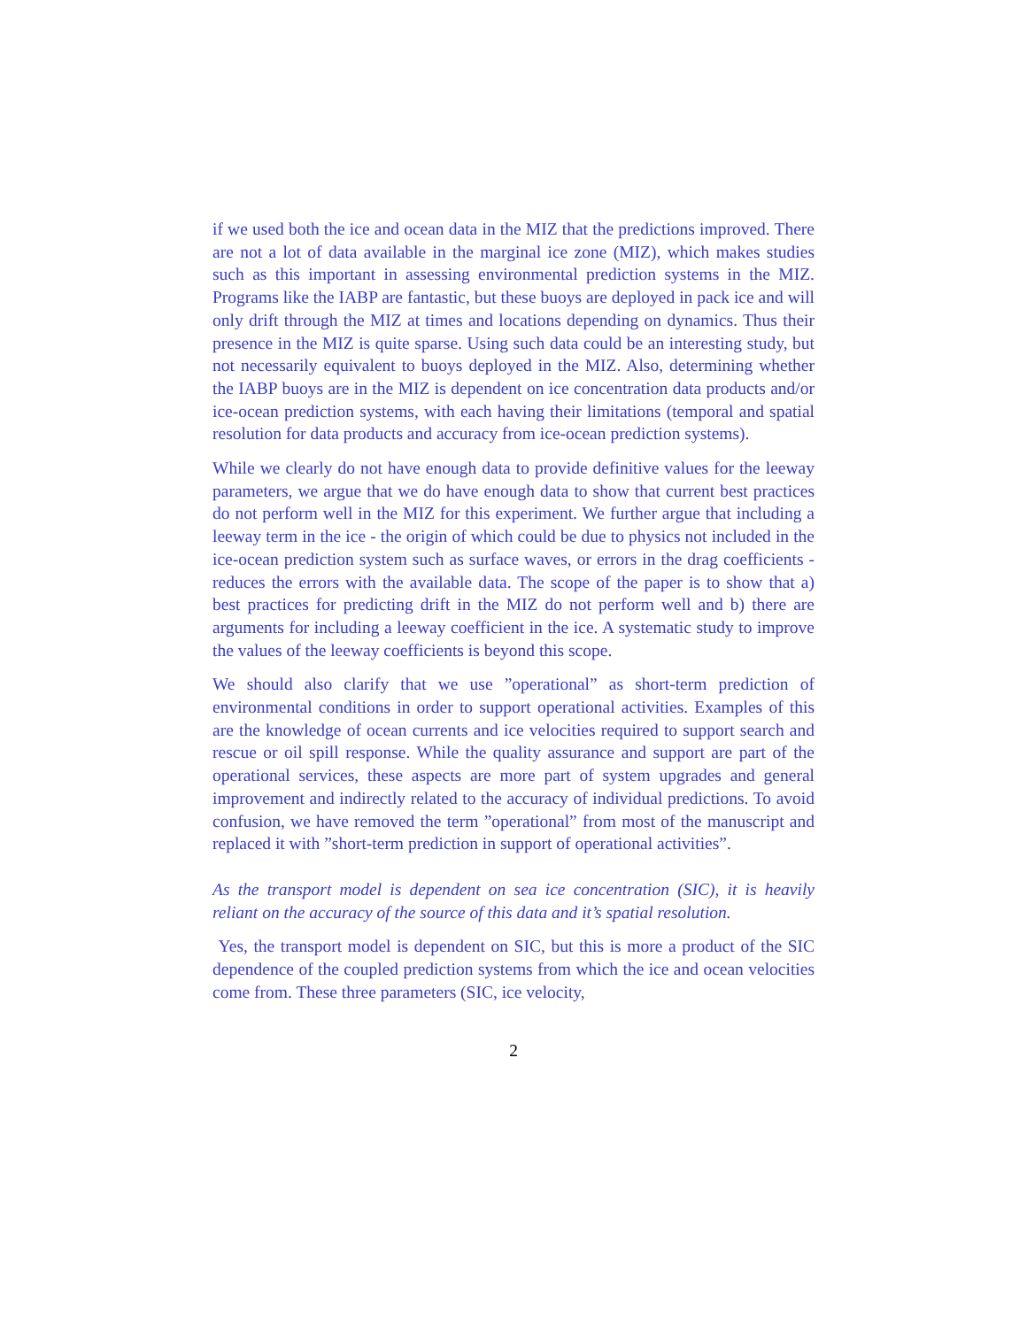if we used both the ice and ocean data in the MIZ that the predictions improved. There are not a lot of data available in the marginal ice zone (MIZ), which makes studies such as this important in assessing environmental prediction systems in the MIZ. Programs like the IABP are fantastic, but these buoys are deployed in pack ice and will only drift through the MIZ at times and locations depending on dynamics. Thus their presence in the MIZ is quite sparse. Using such data could be an interesting study, but not necessarily equivalent to buoys deployed in the MIZ. Also, determining whether the IABP buoys are in the MIZ is dependent on ice concentration data products and/or ice-ocean prediction systems, with each having their limitations (temporal and spatial resolution for data products and accuracy from ice-ocean prediction systems).
While we clearly do not have enough data to provide definitive values for the leeway parameters, we argue that we do have enough data to show that current best practices do not perform well in the MIZ for this experiment. We further argue that including a leeway term in the ice - the origin of which could be due to physics not included in the ice-ocean prediction system such as surface waves, or errors in the drag coefficients - reduces the errors with the available data. The scope of the paper is to show that a) best practices for predicting drift in the MIZ do not perform well and b) there are arguments for including a leeway coefficient in the ice. A systematic study to improve the values of the leeway coefficients is beyond this scope.
We should also clarify that we use ”operational” as short-term prediction of environmental conditions in order to support operational activities. Examples of this are the knowledge of ocean currents and ice velocities required to support search and rescue or oil spill response. While the quality assurance and support are part of the operational services, these aspects are more part of system upgrades and general improvement and indirectly related to the accuracy of individual predictions. To avoid confusion, we have removed the term ”operational” from most of the manuscript and replaced it with ”short-term prediction in support of operational activities”.
As the transport model is dependent on sea ice concentration (SIC), it is heavily reliant on the accuracy of the source of this data and it’s spatial resolution.
Yes, the transport model is dependent on SIC, but this is more a product of the SIC dependence of the coupled prediction systems from which the ice and ocean velocities come from. These three parameters (SIC, ice velocity,
2